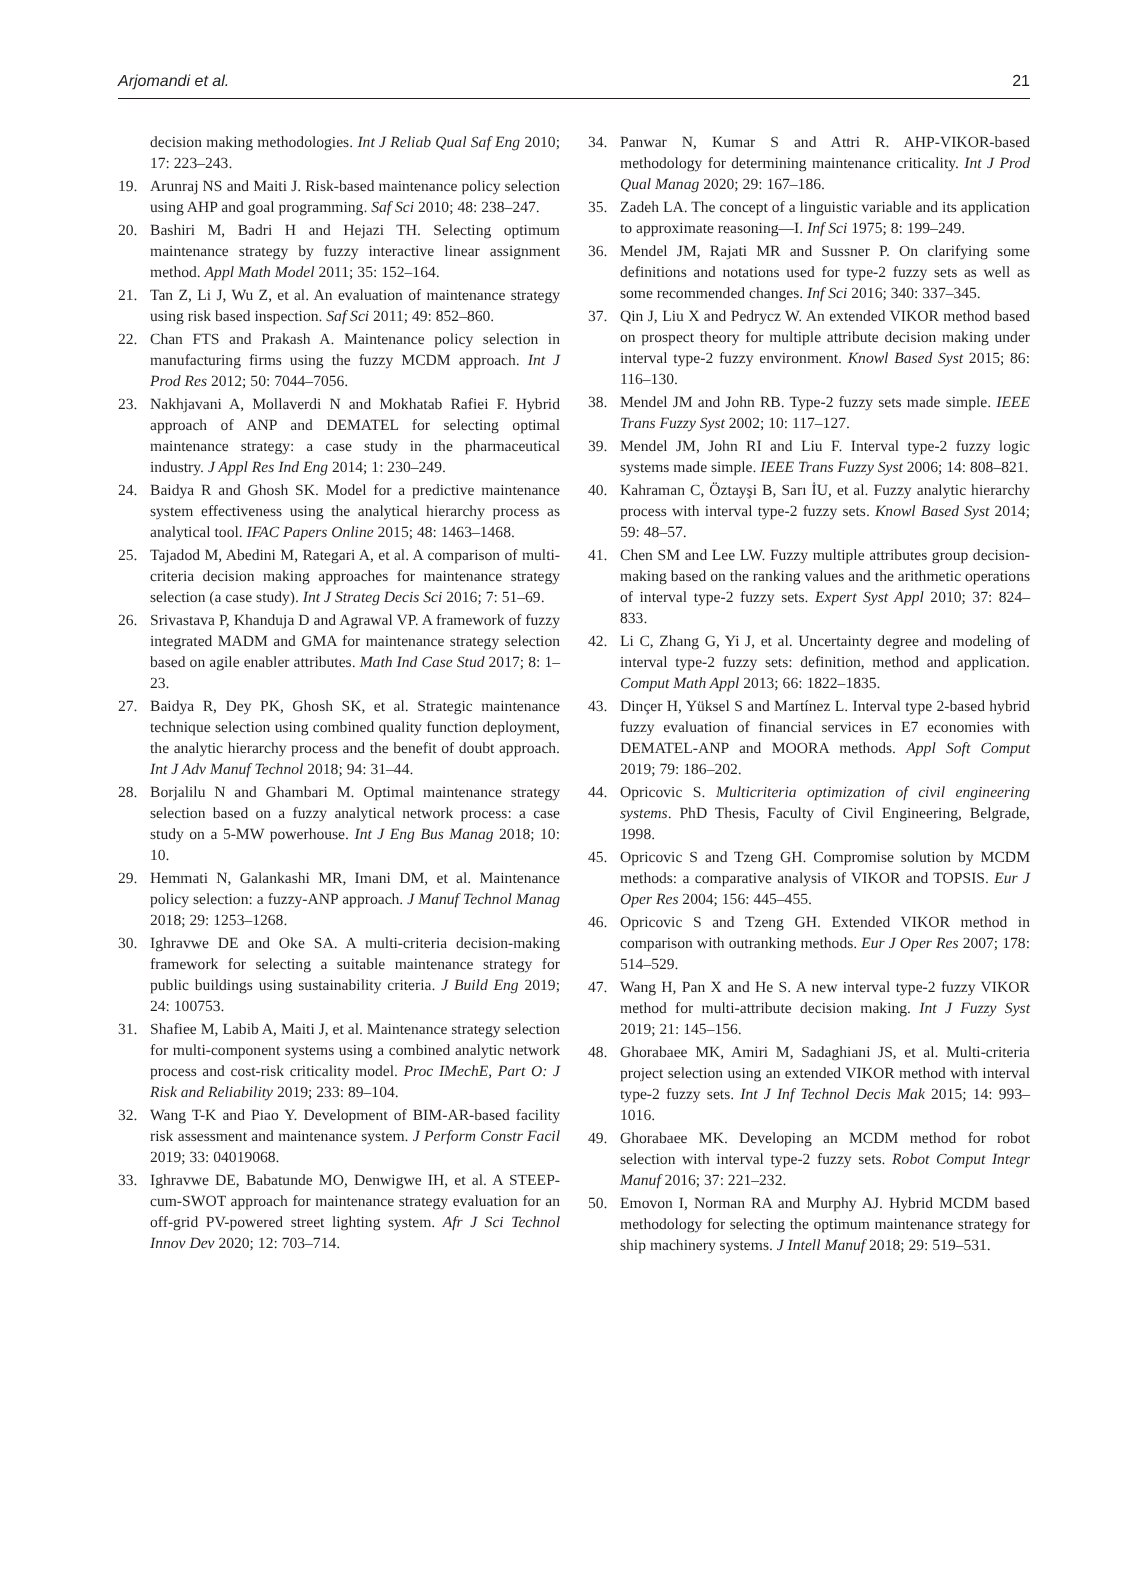Arjomandi et al. 21
decision making methodologies. Int J Reliab Qual Saf Eng 2010; 17: 223–243.
19. Arunraj NS and Maiti J. Risk-based maintenance policy selection using AHP and goal programming. Saf Sci 2010; 48: 238–247.
20. Bashiri M, Badri H and Hejazi TH. Selecting optimum maintenance strategy by fuzzy interactive linear assignment method. Appl Math Model 2011; 35: 152–164.
21. Tan Z, Li J, Wu Z, et al. An evaluation of maintenance strategy using risk based inspection. Saf Sci 2011; 49: 852–860.
22. Chan FTS and Prakash A. Maintenance policy selection in manufacturing firms using the fuzzy MCDM approach. Int J Prod Res 2012; 50: 7044–7056.
23. Nakhjavani A, Mollaverdi N and Mokhatab Rafiei F. Hybrid approach of ANP and DEMATEL for selecting optimal maintenance strategy: a case study in the pharmaceutical industry. J Appl Res Ind Eng 2014; 1: 230–249.
24. Baidya R and Ghosh SK. Model for a predictive maintenance system effectiveness using the analytical hierarchy process as analytical tool. IFAC Papers Online 2015; 48: 1463–1468.
25. Tajadod M, Abedini M, Rategari A, et al. A comparison of multi-criteria decision making approaches for maintenance strategy selection (a case study). Int J Strateg Decis Sci 2016; 7: 51–69.
26. Srivastava P, Khanduja D and Agrawal VP. A framework of fuzzy integrated MADM and GMA for maintenance strategy selection based on agile enabler attributes. Math Ind Case Stud 2017; 8: 1–23.
27. Baidya R, Dey PK, Ghosh SK, et al. Strategic maintenance technique selection using combined quality function deployment, the analytic hierarchy process and the benefit of doubt approach. Int J Adv Manuf Technol 2018; 94: 31–44.
28. Borjalilu N and Ghambari M. Optimal maintenance strategy selection based on a fuzzy analytical network process: a case study on a 5-MW powerhouse. Int J Eng Bus Manag 2018; 10: 10.
29. Hemmati N, Galankashi MR, Imani DM, et al. Maintenance policy selection: a fuzzy-ANP approach. J Manuf Technol Manag 2018; 29: 1253–1268.
30. Ighravwe DE and Oke SA. A multi-criteria decision-making framework for selecting a suitable maintenance strategy for public buildings using sustainability criteria. J Build Eng 2019; 24: 100753.
31. Shafiee M, Labib A, Maiti J, et al. Maintenance strategy selection for multi-component systems using a combined analytic network process and cost-risk criticality model. Proc IMechE, Part O: J Risk and Reliability 2019; 233: 89–104.
32. Wang T-K and Piao Y. Development of BIM-AR-based facility risk assessment and maintenance system. J Perform Constr Facil 2019; 33: 04019068.
33. Ighravwe DE, Babatunde MO, Denwigwe IH, et al. A STEEP-cum-SWOT approach for maintenance strategy evaluation for an off-grid PV-powered street lighting system. Afr J Sci Technol Innov Dev 2020; 12: 703–714.
34. Panwar N, Kumar S and Attri R. AHP-VIKOR-based methodology for determining maintenance criticality. Int J Prod Qual Manag 2020; 29: 167–186.
35. Zadeh LA. The concept of a linguistic variable and its application to approximate reasoning—I. Inf Sci 1975; 8: 199–249.
36. Mendel JM, Rajati MR and Sussner P. On clarifying some definitions and notations used for type-2 fuzzy sets as well as some recommended changes. Inf Sci 2016; 340: 337–345.
37. Qin J, Liu X and Pedrycz W. An extended VIKOR method based on prospect theory for multiple attribute decision making under interval type-2 fuzzy environment. Knowl Based Syst 2015; 86: 116–130.
38. Mendel JM and John RB. Type-2 fuzzy sets made simple. IEEE Trans Fuzzy Syst 2002; 10: 117–127.
39. Mendel JM, John RI and Liu F. Interval type-2 fuzzy logic systems made simple. IEEE Trans Fuzzy Syst 2006; 14: 808–821.
40. Kahraman C, Öztayşi B, Sarı İU, et al. Fuzzy analytic hierarchy process with interval type-2 fuzzy sets. Knowl Based Syst 2014; 59: 48–57.
41. Chen SM and Lee LW. Fuzzy multiple attributes group decision-making based on the ranking values and the arithmetic operations of interval type-2 fuzzy sets. Expert Syst Appl 2010; 37: 824–833.
42. Li C, Zhang G, Yi J, et al. Uncertainty degree and modeling of interval type-2 fuzzy sets: definition, method and application. Comput Math Appl 2013; 66: 1822–1835.
43. Dinçer H, Yüksel S and Martínez L. Interval type 2-based hybrid fuzzy evaluation of financial services in E7 economies with DEMATEL-ANP and MOORA methods. Appl Soft Comput 2019; 79: 186–202.
44. Opricovic S. Multicriteria optimization of civil engineering systems. PhD Thesis, Faculty of Civil Engineering, Belgrade, 1998.
45. Opricovic S and Tzeng GH. Compromise solution by MCDM methods: a comparative analysis of VIKOR and TOPSIS. Eur J Oper Res 2004; 156: 445–455.
46. Opricovic S and Tzeng GH. Extended VIKOR method in comparison with outranking methods. Eur J Oper Res 2007; 178: 514–529.
47. Wang H, Pan X and He S. A new interval type-2 fuzzy VIKOR method for multi-attribute decision making. Int J Fuzzy Syst 2019; 21: 145–156.
48. Ghorabaee MK, Amiri M, Sadaghiani JS, et al. Multi-criteria project selection using an extended VIKOR method with interval type-2 fuzzy sets. Int J Inf Technol Decis Mak 2015; 14: 993–1016.
49. Ghorabaee MK. Developing an MCDM method for robot selection with interval type-2 fuzzy sets. Robot Comput Integr Manuf 2016; 37: 221–232.
50. Emovon I, Norman RA and Murphy AJ. Hybrid MCDM based methodology for selecting the optimum maintenance strategy for ship machinery systems. J Intell Manuf 2018; 29: 519–531.